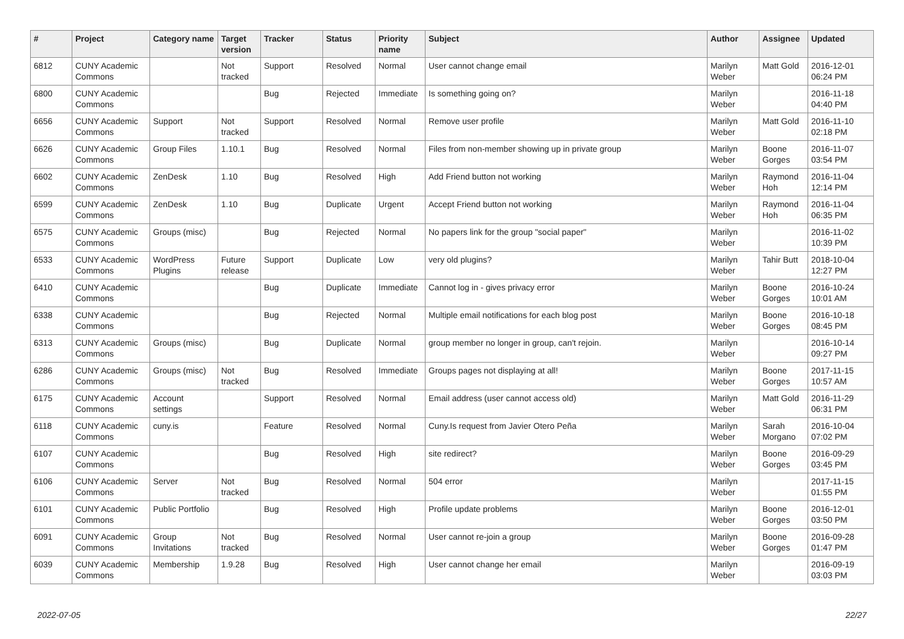| # | Project | Category name | Target version | Tracker | Status | Priority name | Subject | Author | Assignee | Updated |
| --- | --- | --- | --- | --- | --- | --- | --- | --- | --- | --- |
| 6812 | CUNY Academic Commons | | Not tracked | Support | Resolved | Normal | User cannot change email | Marilyn Weber | Matt Gold | 2016-12-01 06:24 PM |
| 6800 | CUNY Academic Commons | | | Bug | Rejected | Immediate | Is something going on? | Marilyn Weber | | 2016-11-18 04:40 PM |
| 6656 | CUNY Academic Commons | Support | Not tracked | Support | Resolved | Normal | Remove user profile | Marilyn Weber | Matt Gold | 2016-11-10 02:18 PM |
| 6626 | CUNY Academic Commons | Group Files | 1.10.1 | Bug | Resolved | Normal | Files from non-member showing up in private group | Marilyn Weber | Boone Gorges | 2016-11-07 03:54 PM |
| 6602 | CUNY Academic Commons | ZenDesk | 1.10 | Bug | Resolved | High | Add Friend button not working | Marilyn Weber | Raymond Hoh | 2016-11-04 12:14 PM |
| 6599 | CUNY Academic Commons | ZenDesk | 1.10 | Bug | Duplicate | Urgent | Accept Friend button not working | Marilyn Weber | Raymond Hoh | 2016-11-04 06:35 PM |
| 6575 | CUNY Academic Commons | Groups (misc) | | Bug | Rejected | Normal | No papers link for the group "social paper" | Marilyn Weber | | 2016-11-02 10:39 PM |
| 6533 | CUNY Academic Commons | WordPress Plugins | Future release | Support | Duplicate | Low | very old plugins? | Marilyn Weber | Tahir Butt | 2018-10-04 12:27 PM |
| 6410 | CUNY Academic Commons | | | Bug | Duplicate | Immediate | Cannot log in - gives privacy error | Marilyn Weber | Boone Gorges | 2016-10-24 10:01 AM |
| 6338 | CUNY Academic Commons | | | Bug | Rejected | Normal | Multiple email notifications for each blog post | Marilyn Weber | Boone Gorges | 2016-10-18 08:45 PM |
| 6313 | CUNY Academic Commons | Groups (misc) | | Bug | Duplicate | Normal | group member no longer in group, can't rejoin. | Marilyn Weber | | 2016-10-14 09:27 PM |
| 6286 | CUNY Academic Commons | Groups (misc) | Not tracked | Bug | Resolved | Immediate | Groups pages not displaying at all! | Marilyn Weber | Boone Gorges | 2017-11-15 10:57 AM |
| 6175 | CUNY Academic Commons | Account settings | | Support | Resolved | Normal | Email address (user cannot access old) | Marilyn Weber | Matt Gold | 2016-11-29 06:31 PM |
| 6118 | CUNY Academic Commons | cuny.is | | Feature | Resolved | Normal | Cuny.Is request from Javier Otero Peña | Marilyn Weber | Sarah Morgano | 2016-10-04 07:02 PM |
| 6107 | CUNY Academic Commons | | | Bug | Resolved | High | site redirect? | Marilyn Weber | Boone Gorges | 2016-09-29 03:45 PM |
| 6106 | CUNY Academic Commons | Server | Not tracked | Bug | Resolved | Normal | 504 error | Marilyn Weber | | 2017-11-15 01:55 PM |
| 6101 | CUNY Academic Commons | Public Portfolio | | Bug | Resolved | High | Profile update problems | Marilyn Weber | Boone Gorges | 2016-12-01 03:50 PM |
| 6091 | CUNY Academic Commons | Group Invitations | Not tracked | Bug | Resolved | Normal | User cannot re-join a group | Marilyn Weber | Boone Gorges | 2016-09-28 01:47 PM |
| 6039 | CUNY Academic Commons | Membership | 1.9.28 | Bug | Resolved | High | User cannot change her email | Marilyn Weber | | 2016-09-19 03:03 PM |
2022-07-05 22/27